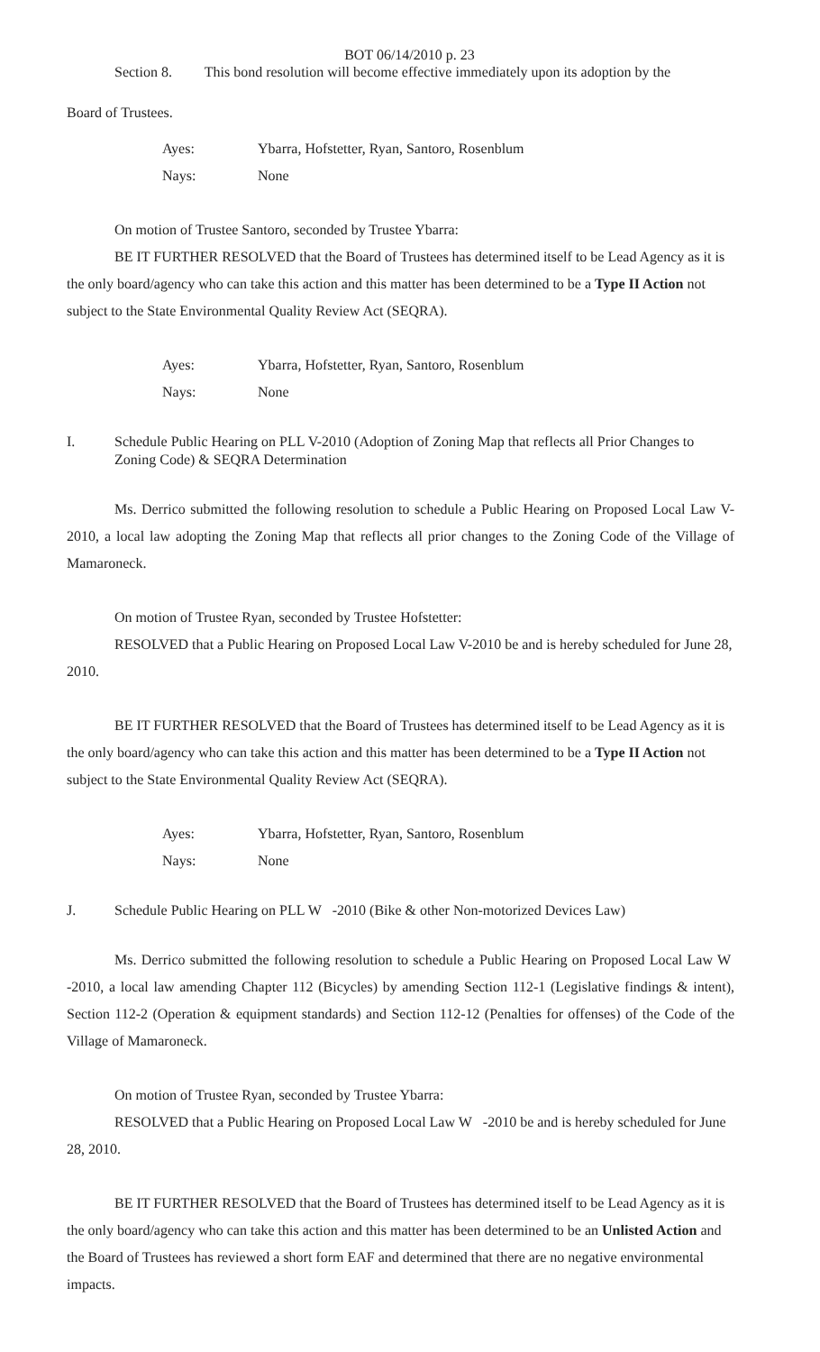BOT 06/14/2010 p. 23
Section 8. This bond resolution will become effective immediately upon its adoption by the
Board of Trustees.
Ayes: Ybarra, Hofstetter, Ryan, Santoro, Rosenblum
Nays: None
On motion of Trustee Santoro, seconded by Trustee Ybarra:
BE IT FURTHER RESOLVED that the Board of Trustees has determined itself to be Lead Agency as it is the only board/agency who can take this action and this matter has been determined to be a Type II Action not subject to the State Environmental Quality Review Act (SEQRA).
Ayes: Ybarra, Hofstetter, Ryan, Santoro, Rosenblum
Nays: None
I. Schedule Public Hearing on PLL V-2010 (Adoption of Zoning Map that reflects all Prior Changes to Zoning Code) & SEQRA Determination
Ms. Derrico submitted the following resolution to schedule a Public Hearing on Proposed Local Law V-2010, a local law adopting the Zoning Map that reflects all prior changes to the Zoning Code of the Village of Mamaroneck.
On motion of Trustee Ryan, seconded by Trustee Hofstetter:
RESOLVED that a Public Hearing on Proposed Local Law V-2010 be and is hereby scheduled for June 28, 2010.
BE IT FURTHER RESOLVED that the Board of Trustees has determined itself to be Lead Agency as it is the only board/agency who can take this action and this matter has been determined to be a Type II Action not subject to the State Environmental Quality Review Act (SEQRA).
Ayes: Ybarra, Hofstetter, Ryan, Santoro, Rosenblum
Nays: None
J. Schedule Public Hearing on PLL W -2010 (Bike & other Non-motorized Devices Law)
Ms. Derrico submitted the following resolution to schedule a Public Hearing on Proposed Local Law W -2010, a local law amending Chapter 112 (Bicycles) by amending Section 112-1 (Legislative findings & intent), Section 112-2 (Operation & equipment standards) and Section 112-12 (Penalties for offenses) of the Code of the Village of Mamaroneck.
On motion of Trustee Ryan, seconded by Trustee Ybarra:
RESOLVED that a Public Hearing on Proposed Local Law W -2010 be and is hereby scheduled for June 28, 2010.
BE IT FURTHER RESOLVED that the Board of Trustees has determined itself to be Lead Agency as it is the only board/agency who can take this action and this matter has been determined to be an Unlisted Action and the Board of Trustees has reviewed a short form EAF and determined that there are no negative environmental impacts.